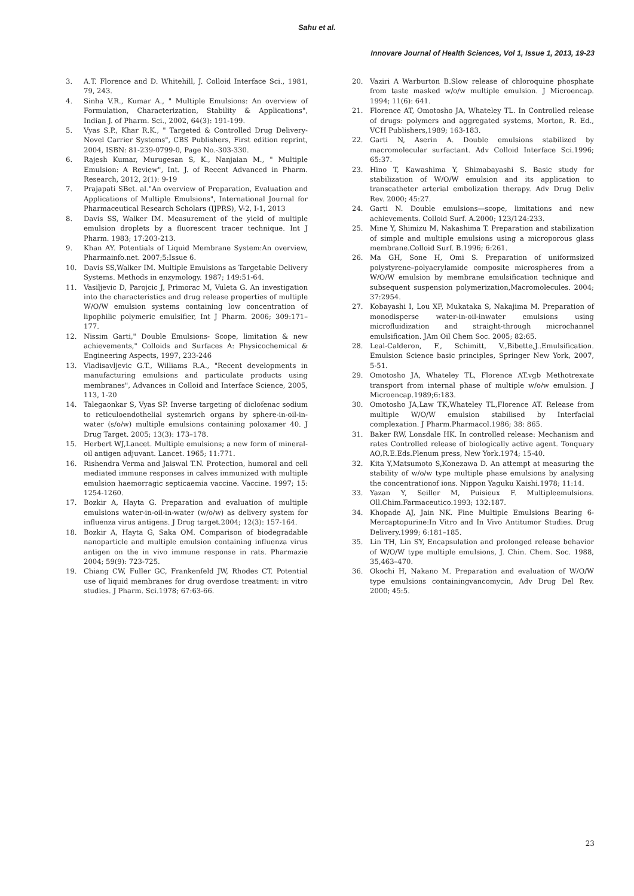Sahu et al.
Innovare Journal of Health Sciences, Vol 1, Issue 1, 2013, 19-23
3. A.T. Florence and D. Whitehill, J. Colloid Interface Sci., 1981, 79, 243.
4. Sinha V.R., Kumar A., " Multiple Emulsions: An overview of Formulation, Characterization, Stability & Applications", Indian J. of Pharm. Sci., 2002, 64(3): 191-199.
5. Vyas S.P., Khar R.K., " Targeted & Controlled Drug Delivery-Novel Carrier Systems", CBS Publishers, First edition reprint, 2004, ISBN: 81-239-0799-0, Page No.-303-330.
6. Rajesh Kumar, Murugesan S, K., Nanjaian M., " Multiple Emulsion: A Review", Int. J. of Recent Advanced in Pharm. Research, 2012, 2(1): 9-19
7. Prajapati SBet. al."An overview of Preparation, Evaluation and Applications of Multiple Emulsions", International Journal for Pharmaceutical Research Scholars (IJPRS), V-2, I-1, 2013
8. Davis SS, Walker IM. Measurement of the yield of multiple emulsion droplets by a fluorescent tracer technique. Int J Pharm. 1983; 17:203-213.
9. Khan AY. Potentials of Liquid Membrane System:An overview, Pharmainfo.net. 2007;5:Issue 6.
10. Davis SS,Walker IM. Multiple Emulsions as Targetable Delivery Systems. Methods in enzymology. 1987; 149:51-64.
11. Vasiljevic D, Parojcic J, Primorac M, Vuleta G. An investigation into the characteristics and drug release properties of multiple W/O/W emulsion systems containing low concentration of lipophilic polymeric emulsifier, Int J Pharm. 2006; 309:171–177.
12. Nissim Garti," Double Emulsions- Scope, limitation & new achievements," Colloids and Surfaces A: Physicochemical & Engineering Aspects, 1997, 233-246
13. Vladisavljevic G.T., Williams R.A., "Recent developments in manufacturing emulsions and particulate products using membranes", Advances in Colloid and Interface Science, 2005, 113, 1-20
14. Talegaonkar S, Vyas SP. Inverse targeting of diclofenac sodium to reticuloendothelial systemrich organs by sphere-in-oil-in-water (s/o/w) multiple emulsions containing poloxamer 40. J Drug Target. 2005; 13(3): 173–178.
15. Herbert WJ,Lancet. Multiple emulsions; a new form of mineral-oil antigen adjuvant. Lancet. 1965; 11:771.
16. Rishendra Verma and Jaiswal T.N. Protection, humoral and cell mediated immune responses in calves immunized with multiple emulsion haemorragic septicaemia vaccine. Vaccine. 1997; 15: 1254-1260.
17. Bozkir A, Hayta G. Preparation and evaluation of multiple emulsions water-in-oil-in-water (w/o/w) as delivery system for influenza virus antigens. J Drug target.2004; 12(3): 157-164.
18. Bozkir A, Hayta G, Saka OM. Comparison of biodegradable nanoparticle and multiple emulsion containing influenza virus antigen on the in vivo immune response in rats. Pharmazie 2004; 59(9): 723-725.
19. Chiang CW, Fuller GC, Frankenfeld JW, Rhodes CT. Potential use of liquid membranes for drug overdose treatment: in vitro studies. J Pharm. Sci.1978; 67:63-66.
20. Vaziri A Warburton B.Slow release of chloroquine phosphate from taste masked w/o/w multiple emulsion. J Microencap. 1994; 11(6): 641.
21. Florence AT, Omotosho JA, Whateley TL. In Controlled release of drugs: polymers and aggregated systems, Morton, R. Ed., VCH Publishers,1989; 163-183.
22. Garti N, Aserin A. Double emulsions stabilized by macromolecular surfactant. Adv Colloid Interface Sci.1996; 65:37.
23. Hino T, Kawashima Y, Shimabayashi S. Basic study for stabilization of W/O/W emulsion and its application to transcatheter arterial embolization therapy. Adv Drug Deliv Rev. 2000; 45:27.
24. Garti N. Double emulsions—scope, limitations and new achievements. Colloid Surf. A.2000; 123/124:233.
25. Mine Y, Shimizu M, Nakashima T. Preparation and stabilization of simple and multiple emulsions using a microporous glass membrane.Colloid Surf. B.1996; 6:261.
26. Ma GH, Sone H, Omi S. Preparation of uniformsized polystyrene–polyacrylamide composite microspheres from a W/O/W emulsion by membrane emulsification technique and subsequent suspension polymerization,Macromolecules. 2004; 37:2954.
27. Kobayashi I, Lou XF, Mukataka S, Nakajima M. Preparation of monodisperse water-in-oil-inwater emulsions using microfluidization and straight-through microchannel emulsification. JAm Oil Chem Soc. 2005; 82:65.
28. Leal-Calderon, F., Schimitt, V.,Bibette,J..Emulsification. Emulsion Science basic principles, Springer New York, 2007, 5-51.
29. Omotosho JA, Whateley TL, Florence AT.vgb Methotrexate transport from internal phase of multiple w/o/w emulsion. J Microencap.1989;6:183.
30. Omotosho JA,Law TK,Whateley TL,Florence AT. Release from multiple W/O/W emulsion stabilised by Interfacial complexation. J Pharm.Pharmacol.1986; 38: 865.
31. Baker RW, Lonsdale HK. In controlled release: Mechanism and rates Controlled release of biologically active agent. Tonquary AO,R.E.Eds.Plenum press, New York.1974; 15-40.
32. Kita Y,Matsumoto S,Konezawa D. An attempt at measuring the stability of w/o/w type multiple phase emulsions by analysing the concentrationof ions. Nippon Yaguku Kaishi.1978; 11:14.
33. Yazan Y, Seiller M, Puisieux F. Multipleemulsions. Oll.Chim.Farmaceutico.1993; 132:187.
34. Khopade AJ, Jain NK. Fine Multiple Emulsions Bearing 6-Mercaptopurine:In Vitro and In Vivo Antitumor Studies. Drug Delivery.1999; 6:181–185.
35. Lin TH, Lin SY, Encapsulation and prolonged release behavior of W/O/W type multiple emulsions, J. Chin. Chem. Soc. 1988, 35,463–470.
36. Okochi H, Nakano M. Preparation and evaluation of W/O/W type emulsions containingvancomycin, Adv Drug Del Rev. 2000; 45:5.
23